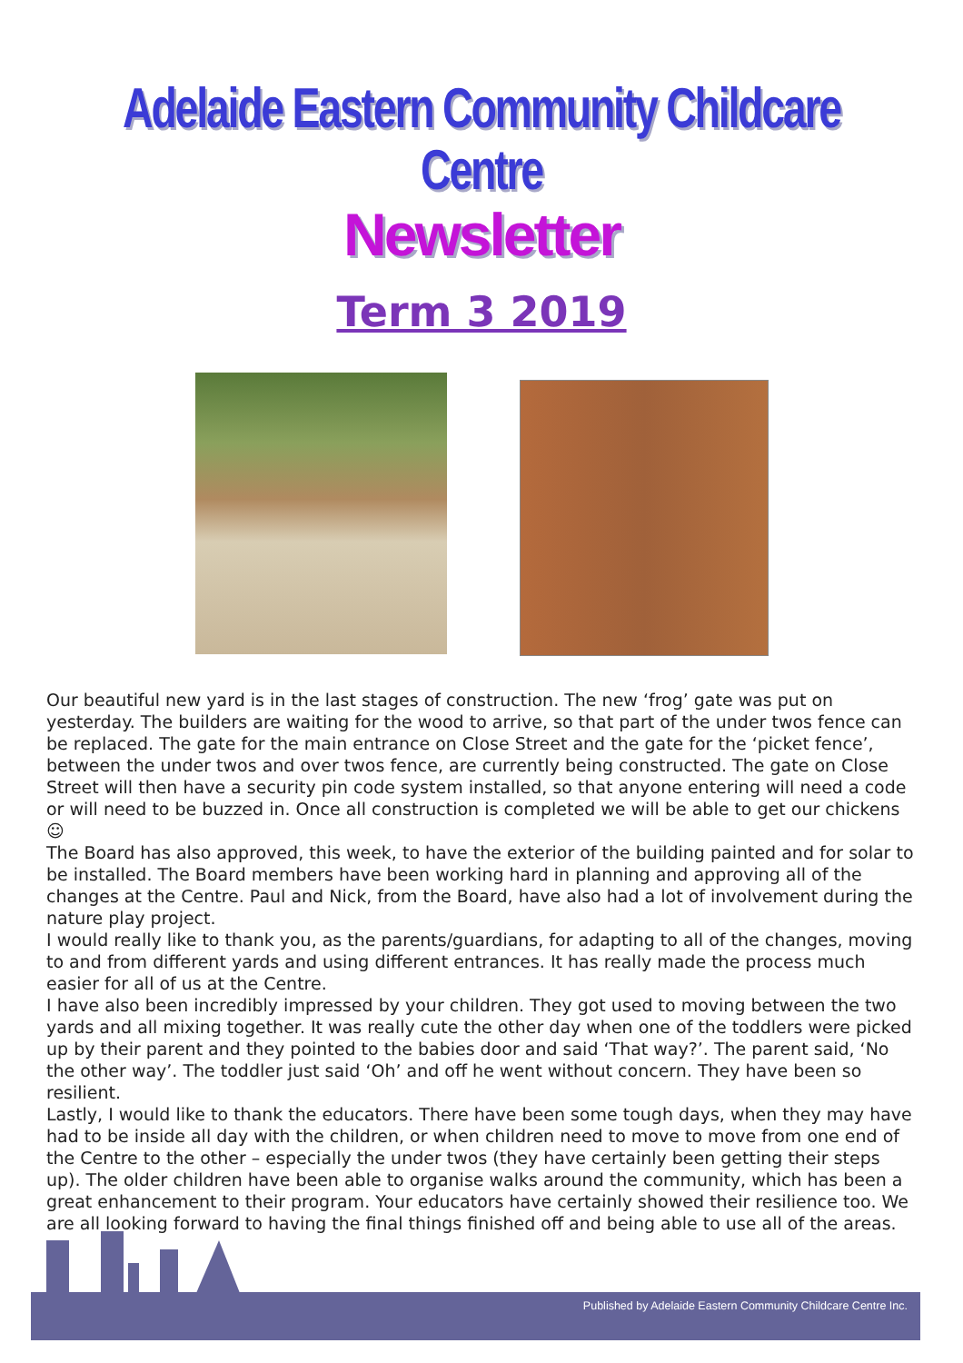Adelaide Eastern Community Childcare Centre
Newsletter
Term 3 2019
Our beautiful new yard is in the last stages of construction. The new ‘frog’ gate was put on yesterday. The builders are waiting for the wood to arrive, so that part of the under twos fence can be replaced. The gate for the main entrance on Close Street and the gate for the ‘picket fence’, between the under twos and over twos fence, are currently being constructed. The gate on Close Street will then have a security pin code system installed, so that anyone entering will need a code or will need to be buzzed in. Once all construction is completed we will be able to get our chickens ☺
The Board has also approved, this week, to have the exterior of the building painted and for solar to be installed. The Board members have been working hard in planning and approving all of the changes at the Centre. Paul and Nick, from the Board, have also had a lot of involvement during the nature play project.
I would really like to thank you, as the parents/guardians, for adapting to all of the changes, moving to and from different yards and using different entrances. It has really made the process much easier for all of us at the Centre.
I have also been incredibly impressed by your children. They got used to moving between the two yards and all mixing together. It was really cute the other day when one of the toddlers were picked up by their parent and they pointed to the babies door and said ‘That way?’. The parent said, ‘No the other way’. The toddler just said ‘Oh’ and off he went without concern. They have been so resilient.
Lastly, I would like to thank the educators. There have been some tough days, when they may have had to be inside all day with the children, or when children need to move to move from one end of the Centre to the other – especially the under twos (they have certainly been getting their steps up). The older children have been able to organise walks around the community, which has been a great enhancement to their program. Your educators have certainly showed their resilience too. We are all looking forward to having the final things finished off and being able to use all of the areas.
Published by Adelaide Eastern Community Childcare Centre Inc.